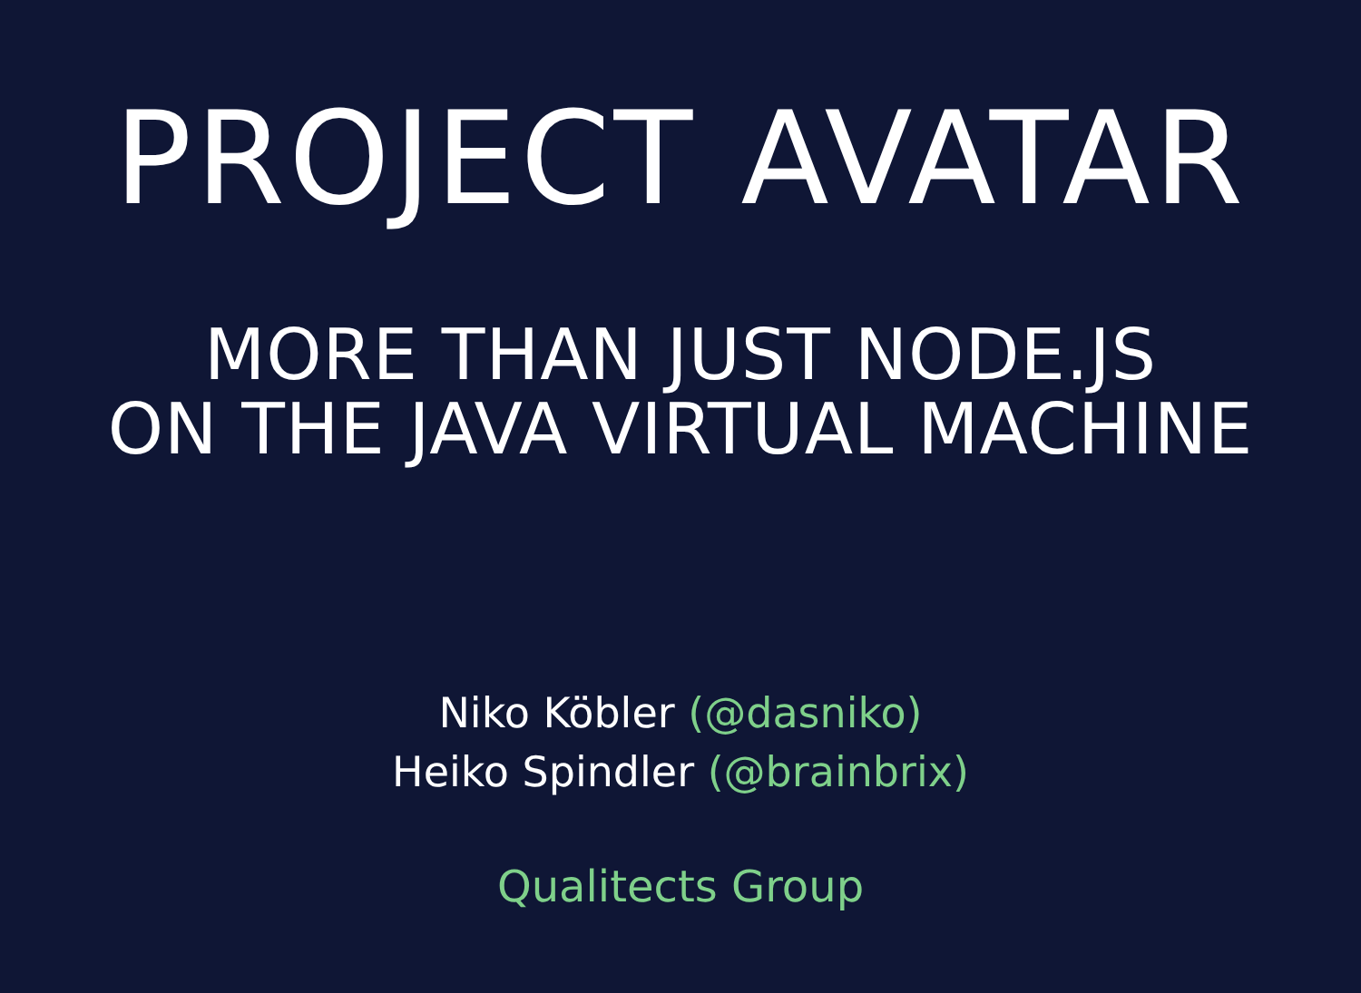PROJECT AVATAR
MORE THAN JUST NODE.JS
ON THE JAVA VIRTUAL MACHINE
Niko Köbler (@dasniko)
Heiko Spindler (@brainbrix)
Qualitects Group